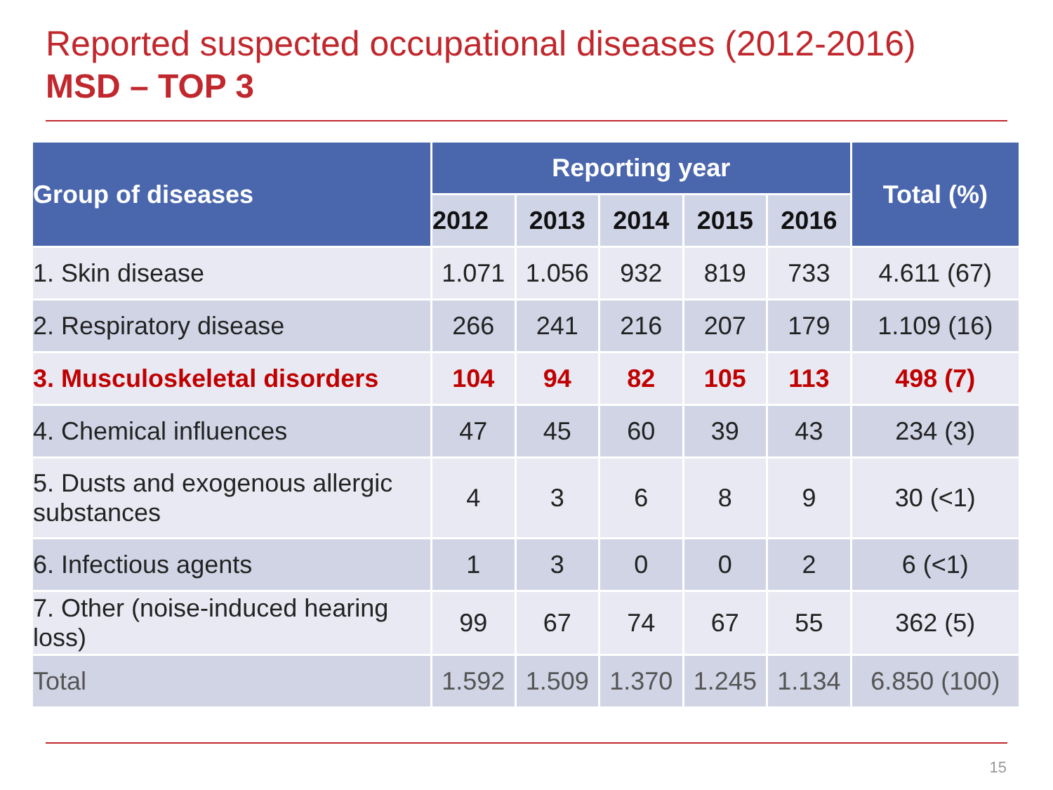Reported suspected occupational diseases (2012-2016)
MSD – TOP 3
| Group of diseases | Reporting year | | | | | Total (%) |
| --- | --- | --- | --- | --- | --- | --- |
| | 2012 | 2013 | 2014 | 2015 | 2016 | |
| 1. Skin disease | 1.071 | 1.056 | 932 | 819 | 733 | 4.611 (67) |
| 2. Respiratory disease | 266 | 241 | 216 | 207 | 179 | 1.109 (16) |
| 3. Musculoskeletal disorders | 104 | 94 | 82 | 105 | 113 | 498 (7) |
| 4. Chemical influences | 47 | 45 | 60 | 39 | 43 | 234 (3) |
| 5. Dusts and exogenous allergic substances | 4 | 3 | 6 | 8 | 9 | 30 (<1) |
| 6. Infectious agents | 1 | 3 | 0 | 0 | 2 | 6 (<1) |
| 7. Other (noise-induced hearing loss) | 99 | 67 | 74 | 67 | 55 | 362 (5) |
| Total | 1.592 | 1.509 | 1.370 | 1.245 | 1.134 | 6.850 (100) |
15